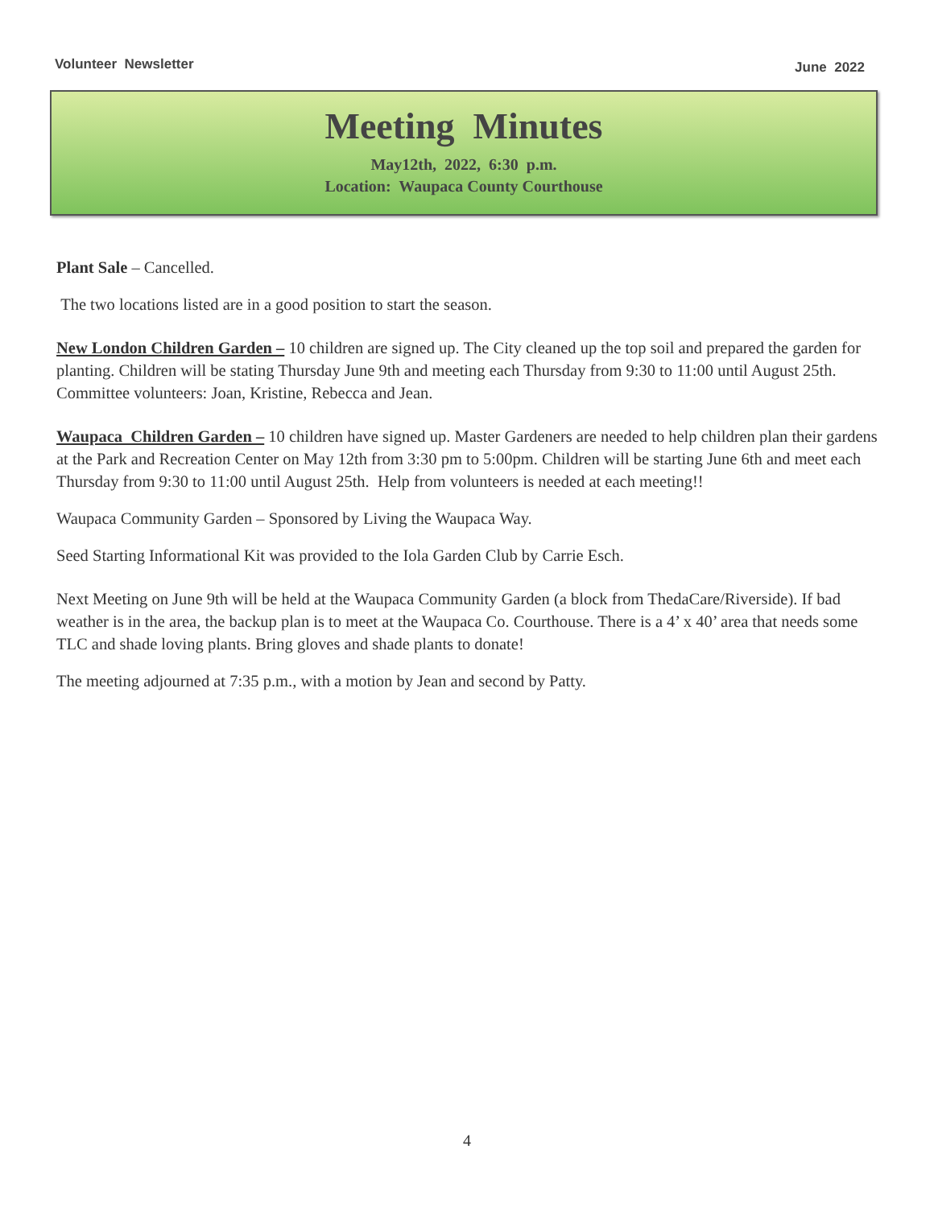Volunteer Newsletter June 2022
Meeting Minutes
May12th, 2022, 6:30 p.m.
Location: Waupaca County Courthouse
Plant Sale – Cancelled.
The two locations listed are in a good position to start the season.
New London Children Garden – 10 children are signed up. The City cleaned up the top soil and prepared the garden for planting. Children will be stating Thursday June 9th and meeting each Thursday from 9:30 to 11:00 until August 25th. Committee volunteers: Joan, Kristine, Rebecca and Jean.
Waupaca Children Garden – 10 children have signed up. Master Gardeners are needed to help children plan their gardens at the Park and Recreation Center on May 12th from 3:30 pm to 5:00pm. Children will be starting June 6th and meet each Thursday from 9:30 to 11:00 until August 25th. Help from volunteers is needed at each meeting!!
Waupaca Community Garden – Sponsored by Living the Waupaca Way.
Seed Starting Informational Kit was provided to the Iola Garden Club by Carrie Esch.
Next Meeting on June 9th will be held at the Waupaca Community Garden (a block from ThedaCare/Riverside). If bad weather is in the area, the backup plan is to meet at the Waupaca Co. Courthouse. There is a 4’ x 40’ area that needs some TLC and shade loving plants. Bring gloves and shade plants to donate!
The meeting adjourned at 7:35 p.m., with a motion by Jean and second by Patty.
4